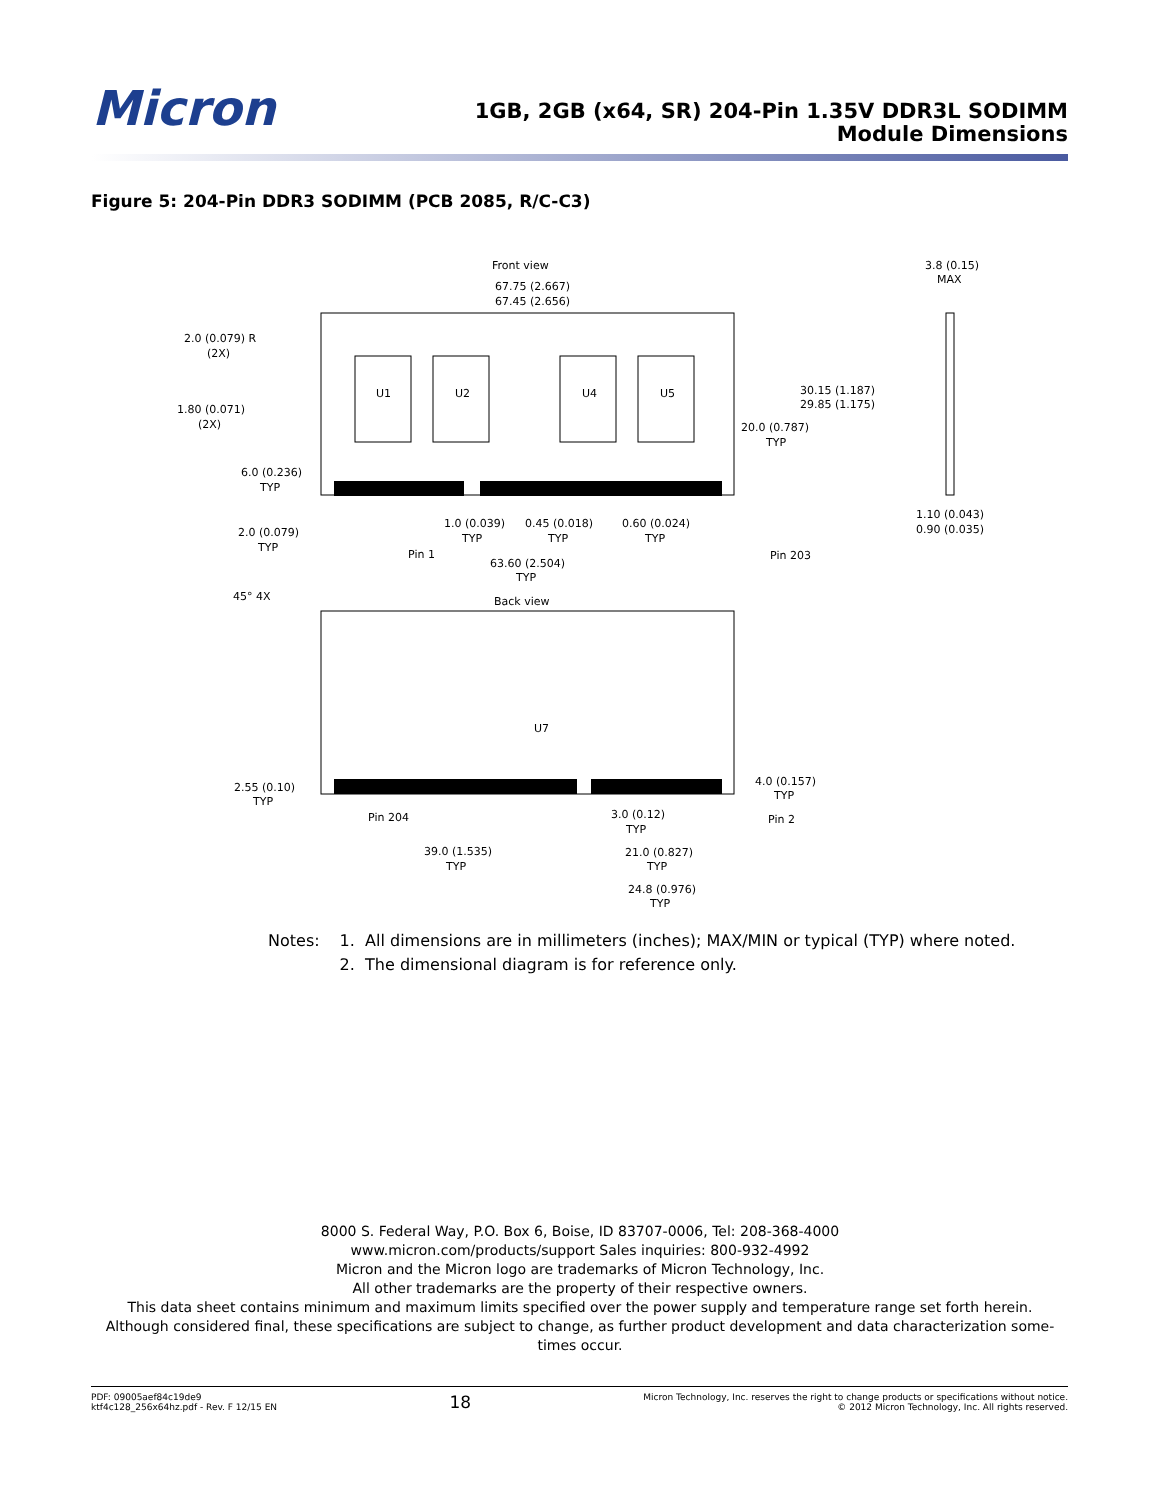Micron
1GB, 2GB (x64, SR) 204-Pin 1.35V DDR3L SODIMM
Module Dimensions
Figure 5: 204-Pin DDR3 SODIMM (PCB 2085, R/C-C3)
Front view
67.75 (2.667)
67.45 (2.656)
3.8 (0.15)
MAX
2.0 (0.079) R
(2X)
1.80 (0.071)
(2X)
U1
U2
U4
U5
30.15 (1.187)
29.85 (1.175)
20.0 (0.787)
TYP
6.0 (0.236)
TYP
1.10 (0.043)
0.90 (0.035)
1.0 (0.039)
TYP
0.45 (0.018)
TYP
0.60 (0.024)
TYP
2.0 (0.079)
TYP
Pin 1
Pin 203
63.60 (2.504)
TYP
45° 4X
Back view
U7
4.0 (0.157)
TYP
2.55 (0.10)
TYP
Pin 204
Pin 2
3.0 (0.12)
TYP
39.0 (1.535)
TYP
21.0 (0.827)
TYP
24.8 (0.976)
TYP
Notes: 1. All dimensions are in millimeters (inches); MAX/MIN or typical (TYP) where noted.
2. The dimensional diagram is for reference only.
8000 S. Federal Way, P.O. Box 6, Boise, ID 83707-0006, Tel: 208-368-4000
www.micron.com/products/support Sales inquiries: 800-932-4992
Micron and the Micron logo are trademarks of Micron Technology, Inc.
All other trademarks are the property of their respective owners.
This data sheet contains minimum and maximum limits specified over the power supply and temperature range set forth herein.
Although considered final, these specifications are subject to change, as further product development and data characterization some-
times occur.
PDF: 09005aef84c19de9
ktf4c128_256x64hz.pdf - Rev. F 12/15 EN
18
Micron Technology, Inc. reserves the right to change products or specifications without notice.
© 2012 Micron Technology, Inc. All rights reserved.